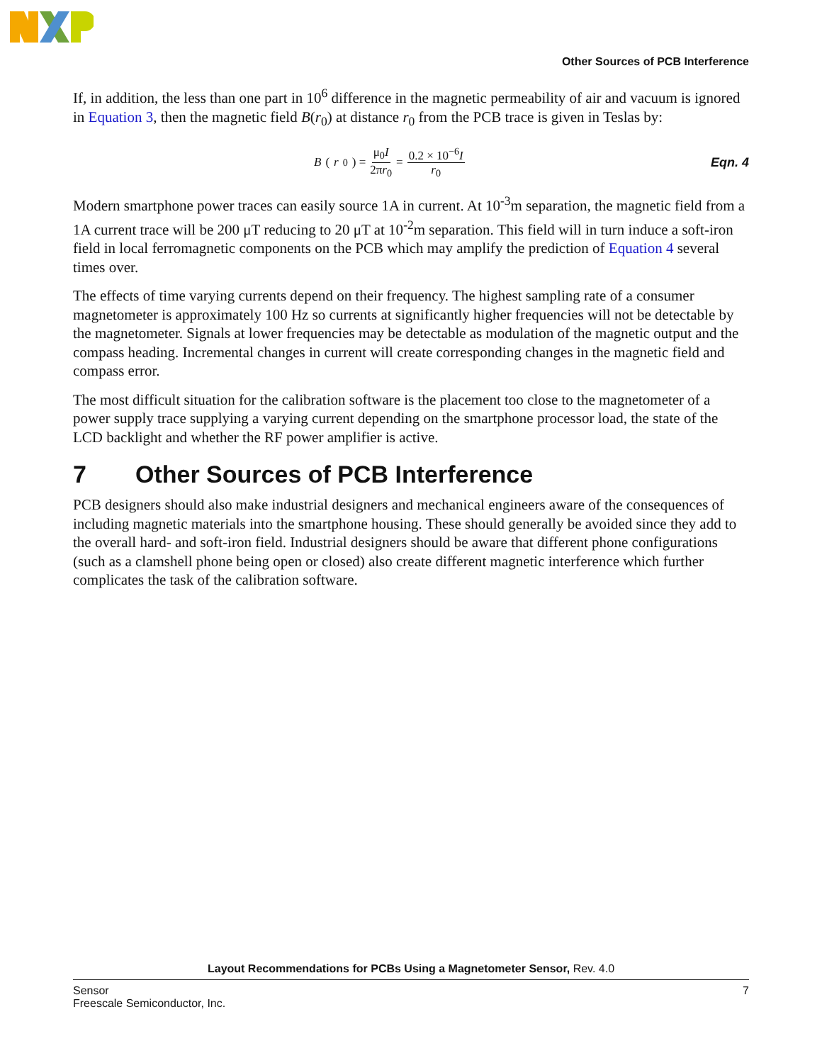Other Sources of PCB Interference
If, in addition, the less than one part in 10<sup>6</sup> difference in the magnetic permeability of air and vacuum is ignored in Equation 3, then the magnetic field B(r<sub>0</sub>) at distance r<sub>0</sub> from the PCB trace is given in Teslas by:
B (r<sub>0</sub>) = μ<sub>0</sub>I 2πr<sub>0</sub> = 0.2 × 10<sup>−6</sup>I r<sub>0</sub>
Eqn. 4
Modern smartphone power traces can easily source 1A in current. At 10<sup>-3</sup>m separation, the magnetic field from a 1A current trace will be 200 μT reducing to 20 μT at 10<sup>-2</sup>m separation. This field will in turn induce a soft-iron field in local ferromagnetic components on the PCB which may amplify the prediction of Equation 4 several times over.
The effects of time varying currents depend on their frequency. The highest sampling rate of a consumer magnetometer is approximately 100 Hz so currents at significantly higher frequencies will not be detectable by the magnetometer. Signals at lower frequencies may be detectable as modulation of the magnetic output and the compass heading. Incremental changes in current will create corresponding changes in the magnetic field and compass error.
The most difficult situation for the calibration software is the placement too close to the magnetometer of a power supply trace supplying a varying current depending on the smartphone processor load, the state of the LCD backlight and whether the RF power amplifier is active.
7 Other Sources of PCB Interference
PCB designers should also make industrial designers and mechanical engineers aware of the consequences of including magnetic materials into the smartphone housing. These should generally be avoided since they add to the overall hard- and soft-iron field. Industrial designers should be aware that different phone configurations (such as a clamshell phone being open or closed) also create different magnetic interference which further complicates the task of the calibration software.
Layout Recommendations for PCBs Using a Magnetometer Sensor, Rev. 4.0
Sensor
Freescale Semiconductor, Inc.
7